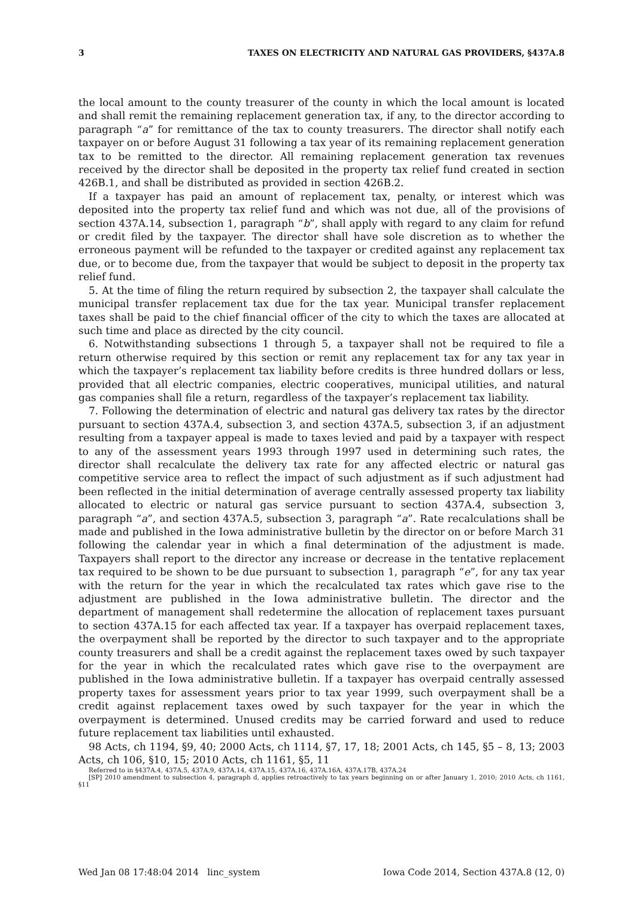3 TAXES ON ELECTRICITY AND NATURAL GAS PROVIDERS, §437A.8
the local amount to the county treasurer of the county in which the local amount is located and shall remit the remaining replacement generation tax, if any, to the director according to paragraph “a” for remittance of the tax to county treasurers. The director shall notify each taxpayer on or before August 31 following a tax year of its remaining replacement generation tax to be remitted to the director. All remaining replacement generation tax revenues received by the director shall be deposited in the property tax relief fund created in section 426B.1, and shall be distributed as provided in section 426B.2.
If a taxpayer has paid an amount of replacement tax, penalty, or interest which was deposited into the property tax relief fund and which was not due, all of the provisions of section 437A.14, subsection 1, paragraph “b”, shall apply with regard to any claim for refund or credit filed by the taxpayer. The director shall have sole discretion as to whether the erroneous payment will be refunded to the taxpayer or credited against any replacement tax due, or to become due, from the taxpayer that would be subject to deposit in the property tax relief fund.
5. At the time of filing the return required by subsection 2, the taxpayer shall calculate the municipal transfer replacement tax due for the tax year. Municipal transfer replacement taxes shall be paid to the chief financial officer of the city to which the taxes are allocated at such time and place as directed by the city council.
6. Notwithstanding subsections 1 through 5, a taxpayer shall not be required to file a return otherwise required by this section or remit any replacement tax for any tax year in which the taxpayer’s replacement tax liability before credits is three hundred dollars or less, provided that all electric companies, electric cooperatives, municipal utilities, and natural gas companies shall file a return, regardless of the taxpayer’s replacement tax liability.
7. Following the determination of electric and natural gas delivery tax rates by the director pursuant to section 437A.4, subsection 3, and section 437A.5, subsection 3, if an adjustment resulting from a taxpayer appeal is made to taxes levied and paid by a taxpayer with respect to any of the assessment years 1993 through 1997 used in determining such rates, the director shall recalculate the delivery tax rate for any affected electric or natural gas competitive service area to reflect the impact of such adjustment as if such adjustment had been reflected in the initial determination of average centrally assessed property tax liability allocated to electric or natural gas service pursuant to section 437A.4, subsection 3, paragraph “a”, and section 437A.5, subsection 3, paragraph “a”. Rate recalculations shall be made and published in the Iowa administrative bulletin by the director on or before March 31 following the calendar year in which a final determination of the adjustment is made. Taxpayers shall report to the director any increase or decrease in the tentative replacement tax required to be shown to be due pursuant to subsection 1, paragraph “e”, for any tax year with the return for the year in which the recalculated tax rates which gave rise to the adjustment are published in the Iowa administrative bulletin. The director and the department of management shall redetermine the allocation of replacement taxes pursuant to section 437A.15 for each affected tax year. If a taxpayer has overpaid replacement taxes, the overpayment shall be reported by the director to such taxpayer and to the appropriate county treasurers and shall be a credit against the replacement taxes owed by such taxpayer for the year in which the recalculated rates which gave rise to the overpayment are published in the Iowa administrative bulletin. If a taxpayer has overpaid centrally assessed property taxes for assessment years prior to tax year 1999, such overpayment shall be a credit against replacement taxes owed by such taxpayer for the year in which the overpayment is determined. Unused credits may be carried forward and used to reduce future replacement tax liabilities until exhausted.
98 Acts, ch 1194, §9, 40; 2000 Acts, ch 1114, §7, 17, 18; 2001 Acts, ch 145, §5 – 8, 13; 2003 Acts, ch 106, §10, 15; 2010 Acts, ch 1161, §5, 11
Referred to in §437A.4, 437A.5, 437A.9, 437A.14, 437A.15, 437A.16, 437A.16A, 437A.17B, 437A.24
[SP] 2010 amendment to subsection 4, paragraph d, applies retroactively to tax years beginning on or after January 1, 2010; 2010 Acts, ch 1161, §11
Wed Jan 08 17:48:04 2014 linc_system Iowa Code 2014, Section 437A.8 (12, 0)